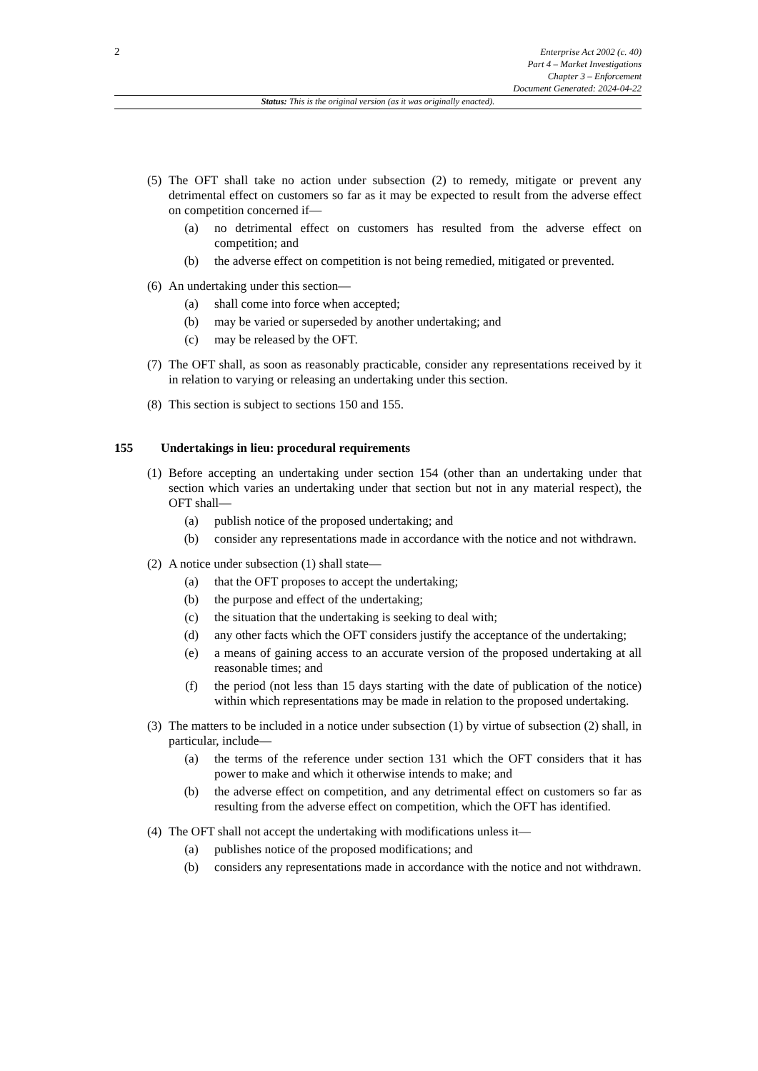2
Enterprise Act 2002 (c. 40)
Part 4 – Market Investigations
Chapter 3 – Enforcement
Document Generated: 2024-04-22
Status: This is the original version (as it was originally enacted).
(5)
The OFT shall take no action under subsection (2) to remedy, mitigate or prevent any detrimental effect on customers so far as it may be expected to result from the adverse effect on competition concerned if—
(a) no detrimental effect on customers has resulted from the adverse effect on competition; and
(b) the adverse effect on competition is not being remedied, mitigated or prevented.
(6)
An undertaking under this section—
(a) shall come into force when accepted;
(b) may be varied or superseded by another undertaking; and
(c) may be released by the OFT.
(7)
The OFT shall, as soon as reasonably practicable, consider any representations received by it in relation to varying or releasing an undertaking under this section.
(8)
This section is subject to sections 150 and 155.
155 Undertakings in lieu: procedural requirements
(1)
Before accepting an undertaking under section 154 (other than an undertaking under that section which varies an undertaking under that section but not in any material respect), the OFT shall—
(a) publish notice of the proposed undertaking; and
(b) consider any representations made in accordance with the notice and not withdrawn.
(2)
A notice under subsection (1) shall state—
(a) that the OFT proposes to accept the undertaking;
(b) the purpose and effect of the undertaking;
(c) the situation that the undertaking is seeking to deal with;
(d) any other facts which the OFT considers justify the acceptance of the undertaking;
(e) a means of gaining access to an accurate version of the proposed undertaking at all reasonable times; and
(f) the period (not less than 15 days starting with the date of publication of the notice) within which representations may be made in relation to the proposed undertaking.
(3)
The matters to be included in a notice under subsection (1) by virtue of subsection (2) shall, in particular, include—
(a) the terms of the reference under section 131 which the OFT considers that it has power to make and which it otherwise intends to make; and
(b) the adverse effect on competition, and any detrimental effect on customers so far as resulting from the adverse effect on competition, which the OFT has identified.
(4)
The OFT shall not accept the undertaking with modifications unless it—
(a) publishes notice of the proposed modifications; and
(b) considers any representations made in accordance with the notice and not withdrawn.